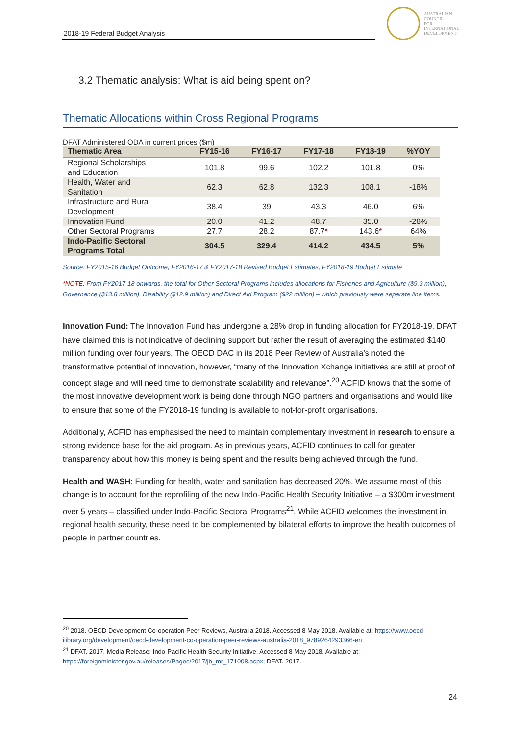2018-19 Federal Budget Analysis
AUSTRALIAN
COUNCIL
FOR
INTERNATIONAL
DEVELOPMENT
3.2 Thematic analysis: What is aid being spent on?
Thematic Allocations within Cross Regional Programs
DFAT Administered ODA in current prices ($m)
| Thematic Area | FY15-16 | FY16-17 | FY17-18 | FY18-19 | %YOY |
| --- | --- | --- | --- | --- | --- |
| Regional Scholarships and Education | 101.8 | 99.6 | 102.2 | 101.8 | 0% |
| Health, Water and Sanitation | 62.3 | 62.8 | 132.3 | 108.1 | -18% |
| Infrastructure and Rural Development | 38.4 | 39 | 43.3 | 46.0 | 6% |
| Innovation Fund | 20.0 | 41.2 | 48.7 | 35.0 | -28% |
| Other Sectoral Programs | 27.7 | 28.2 | 87.7 * | 143.6 * | 64% |
| Indo-Pacific Sectoral Programs Total | 304.5 | 329.4 | 414.2 | 434.5 | 5% |
Source: FY2015-16 Budget Outcome, FY2016-17 & FY2017-18 Revised Budget Estimates, FY2018-19 Budget Estimate
*NOTE: From FY2017-18 onwards, the total for Other Sectoral Programs includes allocations for Fisheries and Agriculture ($9.3 million), Governance ($13.8 million), Disability ($12.9 million) and Direct Aid Program ($22 million) – which previously were separate line items.
Innovation Fund: The Innovation Fund has undergone a 28% drop in funding allocation for FY2018-19. DFAT have claimed this is not indicative of declining support but rather the result of averaging the estimated $140 million funding over four years. The OECD DAC in its 2018 Peer Review of Australia’s noted the transformative potential of innovation, however, “many of the Innovation Xchange initiatives are still at proof of concept stage and will need time to demonstrate scalability and relevance”.<sup>20</sup> ACFID knows that the some of the most innovative development work is being done through NGO partners and organisations and would like to ensure that some of the FY2018-19 funding is available to not-for-profit organisations.
Additionally, ACFID has emphasised the need to maintain complementary investment in research to ensure a strong evidence base for the aid program. As in previous years, ACFID continues to call for greater transparency about how this money is being spent and the results being achieved through the fund.
Health and WASH: Funding for health, water and sanitation has decreased 20%. We assume most of this change is to account for the reprofiling of the new Indo-Pacific Health Security Initiative – a $300m investment over 5 years – classified under Indo-Pacific Sectoral Programs<sup>21</sup>. While ACFID welcomes the investment in regional health security, these need to be complemented by bilateral efforts to improve the health outcomes of people in partner countries.
<sup>20</sup> 2018. OECD Development Co-operation Peer Reviews, Australia 2018. Accessed 8 May 2018. Available at: https://www.oecd-ilibrary.org/development/oecd-development-co-operation-peer-reviews-australia-2018_9789264293366-en
<sup>21</sup> DFAT. 2017. Media Release: Indo-Pacific Health Security Initiative. Accessed 8 May 2018. Available at: https://foreignminister.gov.au/releases/Pages/2017/jb_mr_171008.aspx; DFAT. 2017.
24